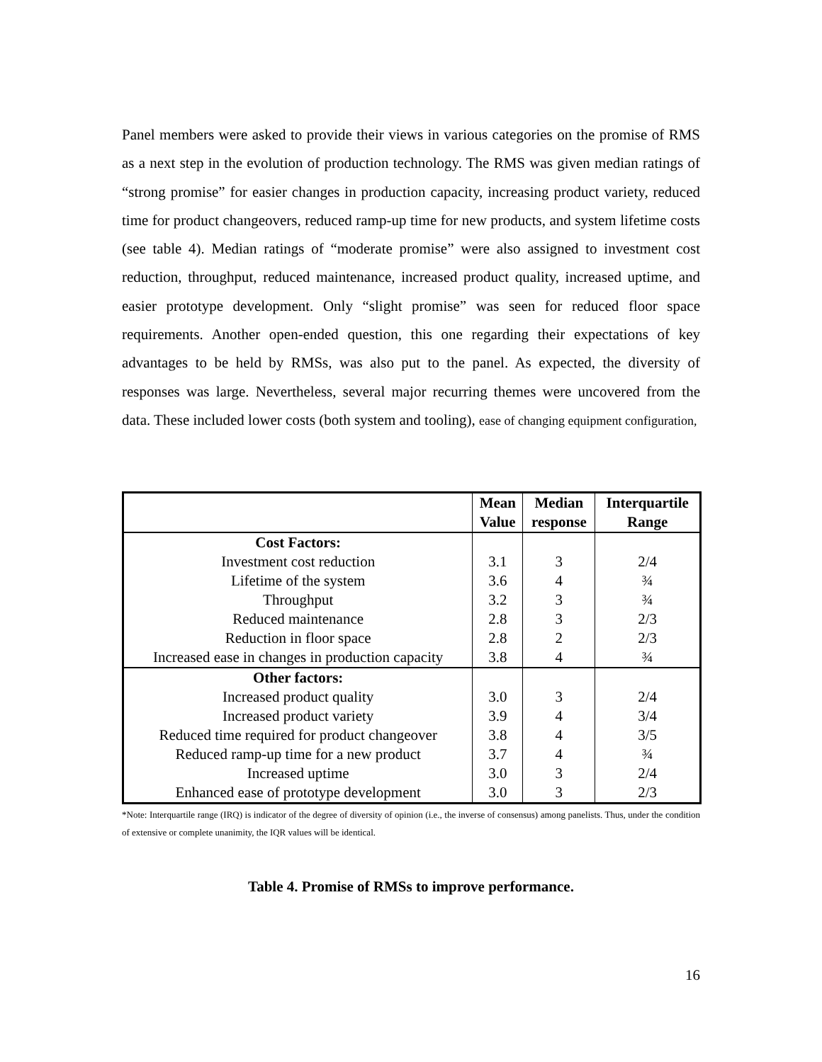Panel members were asked to provide their views in various categories on the promise of RMS as a next step in the evolution of production technology. The RMS was given median ratings of “strong promise” for easier changes in production capacity, increasing product variety, reduced time for product changeovers, reduced ramp-up time for new products, and system lifetime costs (see table 4). Median ratings of “moderate promise” were also assigned to investment cost reduction, throughput, reduced maintenance, increased product quality, increased uptime, and easier prototype development. Only “slight promise” was seen for reduced floor space requirements. Another open-ended question, this one regarding their expectations of key advantages to be held by RMSs, was also put to the panel. As expected, the diversity of responses was large. Nevertheless, several major recurring themes were uncovered from the data. These included lower costs (both system and tooling), ease of changing equipment configuration,
| | Mean Value | Median response | Interquartile Range |
| --- | --- | --- | --- |
| Cost Factors: | | | |
| Investment cost reduction | 3.1 | 3 | 2/4 |
| Lifetime of the system | 3.6 | 4 | ¾ |
| Throughput | 3.2 | 3 | ¾ |
| Reduced maintenance | 2.8 | 3 | 2/3 |
| Reduction in floor space | 2.8 | 2 | 2/3 |
| Increased ease in changes in production capacity | 3.8 | 4 | ¾ |
| Other factors: | | | |
| Increased product quality | 3.0 | 3 | 2/4 |
| Increased product variety | 3.9 | 4 | 3/4 |
| Reduced time required for product changeover | 3.8 | 4 | 3/5 |
| Reduced ramp-up time for a new product | 3.7 | 4 | ¾ |
| Increased uptime | 3.0 | 3 | 2/4 |
| Enhanced ease of prototype development | 3.0 | 3 | 2/3 |
*Note: Interquartile range (IRQ) is indicator of the degree of diversity of opinion (i.e., the inverse of consensus) among panelists. Thus, under the condition of extensive or complete unanimity, the IQR values will be identical.
Table 4. Promise of RMSs to improve performance.
16